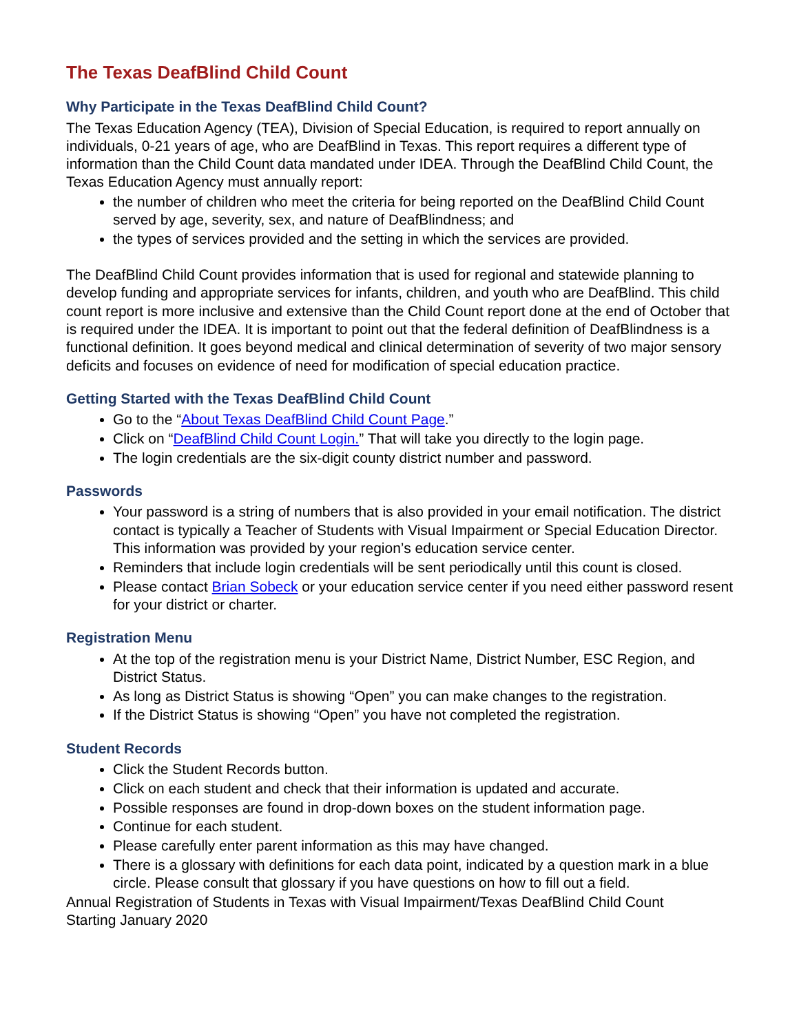The Texas DeafBlind Child Count
Why Participate in the Texas DeafBlind Child Count?
The Texas Education Agency (TEA), Division of Special Education, is required to report annually on individuals, 0-21 years of age, who are DeafBlind in Texas. This report requires a different type of information than the Child Count data mandated under IDEA. Through the DeafBlind Child Count, the Texas Education Agency must annually report:
the number of children who meet the criteria for being reported on the DeafBlind Child Count served by age, severity, sex, and nature of DeafBlindness; and
the types of services provided and the setting in which the services are provided.
The DeafBlind Child Count provides information that is used for regional and statewide planning to develop funding and appropriate services for infants, children, and youth who are DeafBlind. This child count report is more inclusive and extensive than the Child Count report done at the end of October that is required under the IDEA. It is important to point out that the federal definition of DeafBlindness is a functional definition. It goes beyond medical and clinical determination of severity of two major sensory deficits and focuses on evidence of need for modification of special education practice.
Getting Started with the Texas DeafBlind Child Count
Go to the “About Texas DeafBlind Child Count Page.”
Click on “DeafBlind Child Count Login.” That will take you directly to the login page.
The login credentials are the six-digit county district number and password.
Passwords
Your password is a string of numbers that is also provided in your email notification. The district contact is typically a Teacher of Students with Visual Impairment or Special Education Director. This information was provided by your region’s education service center.
Reminders that include login credentials will be sent periodically until this count is closed.
Please contact Brian Sobeck or your education service center if you need either password resent for your district or charter.
Registration Menu
At the top of the registration menu is your District Name, District Number, ESC Region, and District Status.
As long as District Status is showing “Open” you can make changes to the registration.
If the District Status is showing “Open” you have not completed the registration.
Student Records
Click the Student Records button.
Click on each student and check that their information is updated and accurate.
Possible responses are found in drop-down boxes on the student information page.
Continue for each student.
Please carefully enter parent information as this may have changed.
There is a glossary with definitions for each data point, indicated by a question mark in a blue circle. Please consult that glossary if you have questions on how to fill out a field.
Annual Registration of Students in Texas with Visual Impairment/Texas DeafBlind Child Count
Starting January 2020